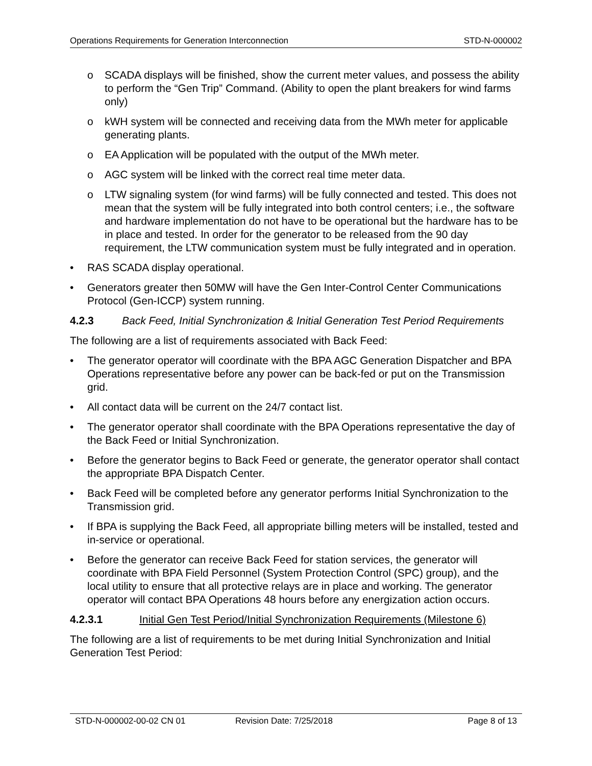Operations Requirements for Generation Interconnection STD-N-000002
o SCADA displays will be finished, show the current meter values, and possess the ability to perform the “Gen Trip” Command. (Ability to open the plant breakers for wind farms only)
o kWH system will be connected and receiving data from the MWh meter for applicable generating plants.
o EA Application will be populated with the output of the MWh meter.
o AGC system will be linked with the correct real time meter data.
o LTW signaling system (for wind farms) will be fully connected and tested. This does not mean that the system will be fully integrated into both control centers; i.e., the software and hardware implementation do not have to be operational but the hardware has to be in place and tested. In order for the generator to be released from the 90 day requirement, the LTW communication system must be fully integrated and in operation.
• RAS SCADA display operational.
• Generators greater then 50MW will have the Gen Inter-Control Center Communications Protocol (Gen-ICCP) system running.
4.2.3 Back Feed, Initial Synchronization & Initial Generation Test Period Requirements
The following are a list of requirements associated with Back Feed:
• The generator operator will coordinate with the BPA AGC Generation Dispatcher and BPA Operations representative before any power can be back-fed or put on the Transmission grid.
• All contact data will be current on the 24/7 contact list.
• The generator operator shall coordinate with the BPA Operations representative the day of the Back Feed or Initial Synchronization.
• Before the generator begins to Back Feed or generate, the generator operator shall contact the appropriate BPA Dispatch Center.
• Back Feed will be completed before any generator performs Initial Synchronization to the Transmission grid.
• If BPA is supplying the Back Feed, all appropriate billing meters will be installed, tested and in-service or operational.
• Before the generator can receive Back Feed for station services, the generator will coordinate with BPA Field Personnel (System Protection Control (SPC) group), and the local utility to ensure that all protective relays are in place and working. The generator operator will contact BPA Operations 48 hours before any energization action occurs.
4.2.3.1 Initial Gen Test Period/Initial Synchronization Requirements (Milestone 6)
The following are a list of requirements to be met during Initial Synchronization and Initial Generation Test Period:
STD-N-000002-00-02 CN 01 Revision Date: 7/25/2018 Page 8 of 13